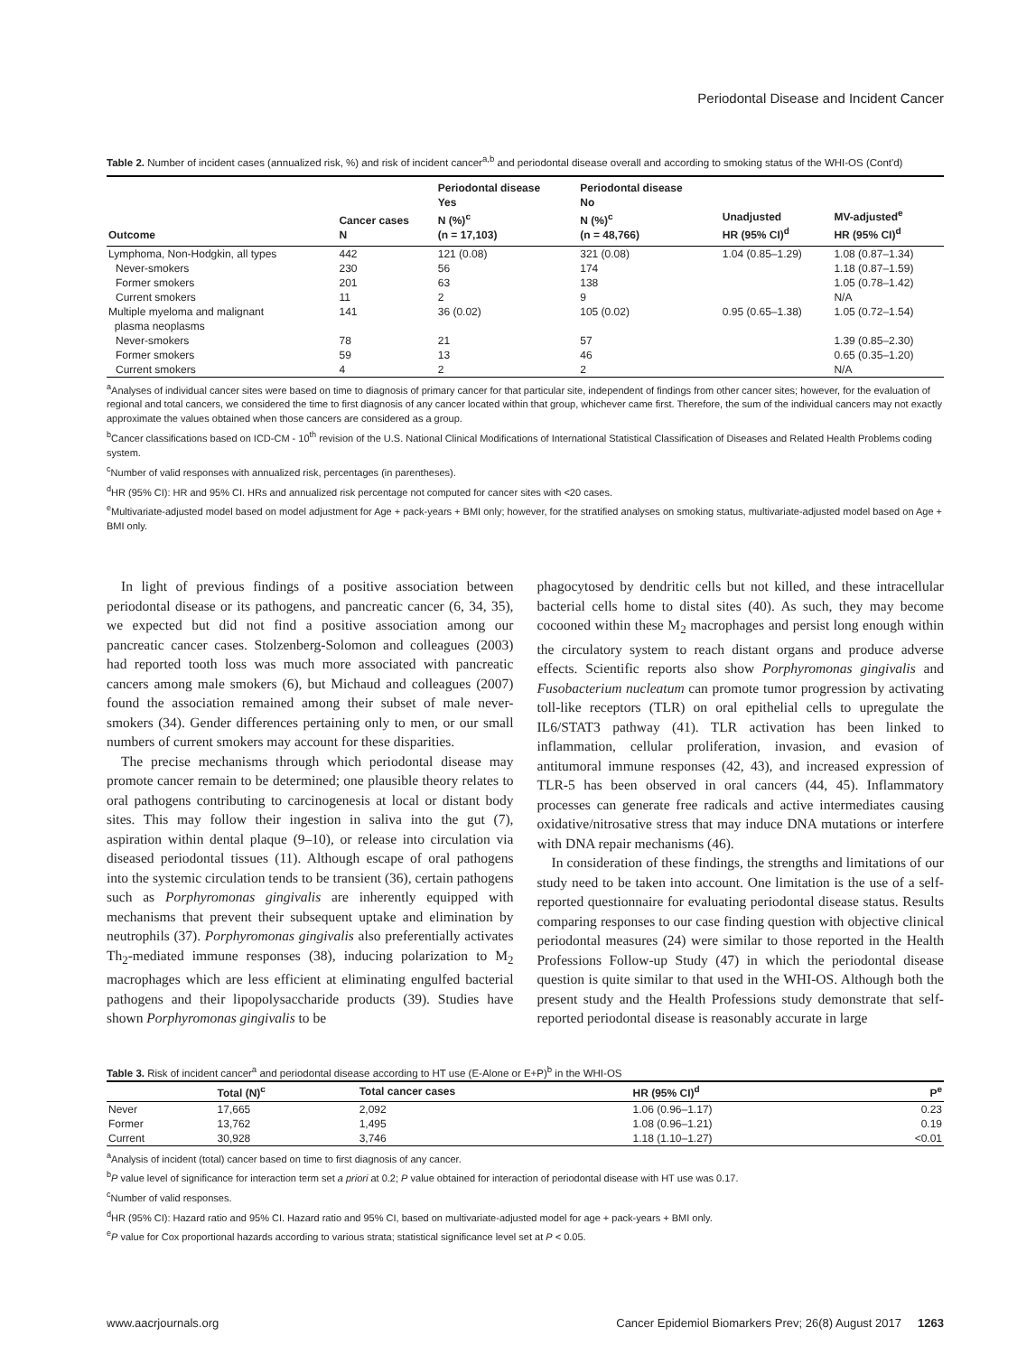Periodontal Disease and Incident Cancer
Table 2. Number of incident cases (annualized risk, %) and risk of incident cancer<sup>a,b</sup> and periodontal disease overall and according to smoking status of the WHI-OS (Cont'd)
| Outcome | Cancer cases N | Periodontal disease Yes N (%)<sup>c</sup> (n = 17,103) | Periodontal disease No N (%)<sup>c</sup> (n = 48,766) | Unadjusted HR (95% CI)<sup>d</sup> | MV-adjusted<sup>e</sup> HR (95% CI)<sup>d</sup> |
| --- | --- | --- | --- | --- | --- |
| Lymphoma, Non-Hodgkin, all types | 442 | 121 (0.08) | 321 (0.08) | 1.04 (0.85–1.29) | 1.08 (0.87–1.34) |
| Never-smokers | 230 | 56 | 174 | | 1.18 (0.87–1.59) |
| Former smokers | 201 | 63 | 138 | | 1.05 (0.78–1.42) |
| Current smokers | 11 | 2 | 9 | | N/A |
| Multiple myeloma and malignant plasma neoplasms | 141 | 36 (0.02) | 105 (0.02) | 0.95 (0.65–1.38) | 1.05 (0.72–1.54) |
| Never-smokers | 78 | 21 | 57 | | 1.39 (0.85–2.30) |
| Former smokers | 59 | 13 | 46 | | 0.65 (0.35–1.20) |
| Current smokers | 4 | 2 | 2 | | N/A |
<sup>a</sup> Analyses of individual cancer sites were based on time to diagnosis of primary cancer for that particular site, independent of findings from other cancer sites; however, for the evaluation of regional and total cancers, we considered the time to first diagnosis of any cancer located within that group, whichever came first. Therefore, the sum of the individual cancers may not exactly approximate the values obtained when those cancers are considered as a group.
<sup>b</sup> Cancer classifications based on ICD-CM - 10<sup>th</sup> revision of the U.S. National Clinical Modifications of International Statistical Classification of Diseases and Related Health Problems coding system.
<sup>c</sup> Number of valid responses with annualized risk, percentages (in parentheses).
<sup>d</sup> HR (95% CI): HR and 95% CI. HRs and annualized risk percentage not computed for cancer sites with <20 cases.
<sup>e</sup> Multivariate-adjusted model based on model adjustment for Age + pack-years + BMI only; however, for the stratified analyses on smoking status, multivariate-adjusted model based on Age + BMI only.
In light of previous findings of a positive association between periodontal disease or its pathogens, and pancreatic cancer (6, 34, 35), we expected but did not find a positive association among our pancreatic cancer cases. Stolzenberg-Solomon and colleagues (2003) had reported tooth loss was much more associated with pancreatic cancers among male smokers (6), but Michaud and colleagues (2007) found the association remained among their subset of male never-smokers (34). Gender differences pertaining only to men, or our small numbers of current smokers may account for these disparities.
The precise mechanisms through which periodontal disease may promote cancer remain to be determined; one plausible theory relates to oral pathogens contributing to carcinogenesis at local or distant body sites. This may follow their ingestion in saliva into the gut (7), aspiration within dental plaque (9–10), or release into circulation via diseased periodontal tissues (11). Although escape of oral pathogens into the systemic circulation tends to be transient (36), certain pathogens such as Porphyromonas gingivalis are inherently equipped with mechanisms that prevent their subsequent uptake and elimination by neutrophils (37). Porphyromonas gingivalis also preferentially activates Th<sub>2</sub>-mediated immune responses (38), inducing polarization to M<sub>2</sub> macrophages which are less efficient at eliminating engulfed bacterial pathogens and their lipopolysaccharide products (39). Studies have shown Porphyromonas gingivalis to be
phagocytosed by dendritic cells but not killed, and these intracellular bacterial cells home to distal sites (40). As such, they may become cocooned within these M<sub>2</sub> macrophages and persist long enough within the circulatory system to reach distant organs and produce adverse effects. Scientific reports also show Porphyromonas gingivalis and Fusobacterium nucleatum can promote tumor progression by activating toll-like receptors (TLR) on oral epithelial cells to upregulate the IL6/STAT3 pathway (41). TLR activation has been linked to inflammation, cellular proliferation, invasion, and evasion of antitumoral immune responses (42, 43), and increased expression of TLR-5 has been observed in oral cancers (44, 45). Inflammatory processes can generate free radicals and active intermediates causing oxidative/nitrosative stress that may induce DNA mutations or interfere with DNA repair mechanisms (46).
In consideration of these findings, the strengths and limitations of our study need to be taken into account. One limitation is the use of a self-reported questionnaire for evaluating periodontal disease status. Results comparing responses to our case finding question with objective clinical periodontal measures (24) were similar to those reported in the Health Professions Follow-up Study (47) in which the periodontal disease question is quite similar to that used in the WHI-OS. Although both the present study and the Health Professions study demonstrate that self-reported periodontal disease is reasonably accurate in large
Table 3. Risk of incident cancer<sup>a</sup> and periodontal disease according to HT use (E-Alone or E+P)<sup>b</sup> in the WHI-OS
| | Total (N)<sup>c</sup> | Total cancer cases | HR (95% CI)<sup>d</sup> | P<sup>e</sup> |
| --- | --- | --- | --- | --- |
| Never | 17,665 | 2,092 | 1.06 (0.96–1.17) | 0.23 |
| Former | 13,762 | 1,495 | 1.08 (0.96–1.21) | 0.19 |
| Current | 30,928 | 3,746 | 1.18 (1.10–1.27) | <0.01 |
<sup>a</sup> Analysis of incident (total) cancer based on time to first diagnosis of any cancer.
<sup>b</sup> P value level of significance for interaction term set a priori at 0.2; P value obtained for interaction of periodontal disease with HT use was 0.17.
<sup>c</sup> Number of valid responses.
<sup>d</sup> HR (95% CI): Hazard ratio and 95% CI. Hazard ratio and 95% CI, based on multivariate-adjusted model for age + pack-years + BMI only.
<sup>e</sup> P value for Cox proportional hazards according to various strata; statistical significance level set at P < 0.05.
www.aacrjournals.org Cancer Epidemiol Biomarkers Prev; 26(8) August 2017 1263